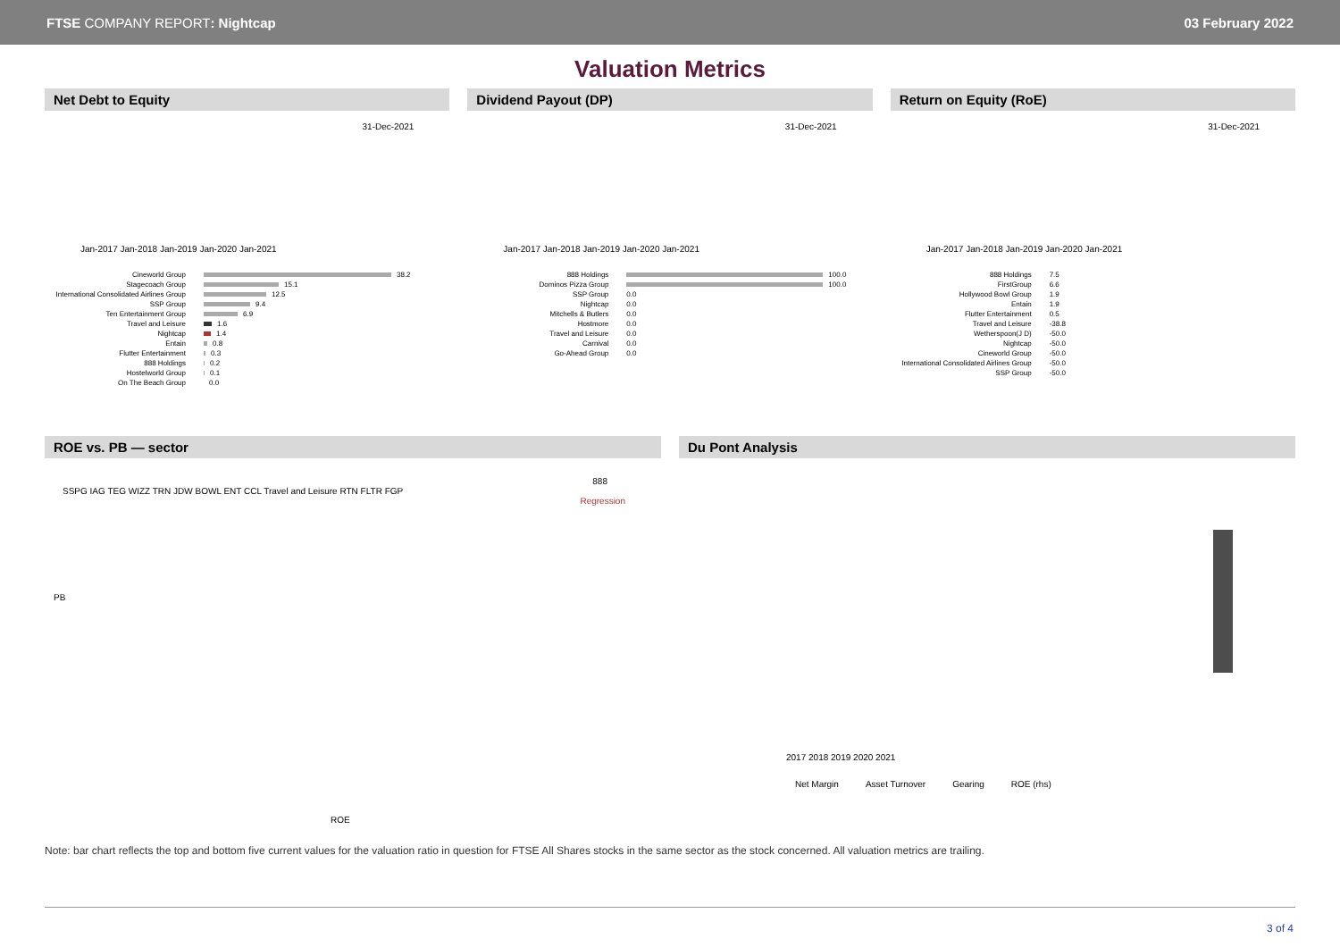FTSE COMPANY REPORT: Nightcap 03 February 2022
Valuation Metrics
Net Debt to Equity
31-Dec-2021
Jan-2017 Jan-2018 Jan-2019 Jan-2020 Jan-2021
Cineworld Group 38.2
Stagecoach Group 15.1
International Consolidated Airlines Group 12.5
SSP Group 9.4
Ten Entertainment Group 6.9
Travel and Leisure 1.6
Nightcap 1.4
Entain 0.8
Flutter Entertainment 0.3
888 Holdings 0.2
Hostelworld Group 0.1
On The Beach Group 0.0
Dividend Payout (DP)
31-Dec-2021
Jan-2017 Jan-2018 Jan-2019 Jan-2020 Jan-2021
888 Holdings 100.0
Dominos Pizza Group 100.0
SSP Group 0.0
Nightcap 0.0
Mitchells & Butlers 0.0
Hostmore 0.0
Travel and Leisure 0.0
Carnival 0.0
Go-Ahead Group 0.0
Return on Equity (RoE)
31-Dec-2021
Jan-2017 Jan-2018 Jan-2019 Jan-2020 Jan-2021
888 Holdings 7.5
FirstGroup 6.6
Hollywood Bowl Group 1.9
Entain 1.9
Flutter Entertainment 0.5
Travel and Leisure -38.8
Wetherspoon(J D) -50.0
Nightcap -50.0
Cineworld Group -50.0
International Consolidated Airlines Group -50.0
SSP Group -50.0
ROE vs. PB — sector
888
SSPG IAG TEG WIZZ TRN JDW BOWL ENT CCL Travel and Leisure RTN FLTR FGP
Regression
PB
ROE
Du Pont Analysis
2017 2018 2019 2020 2021
Net Margin Asset Turnover Gearing ROE (rhs)
Note: bar chart reflects the top and bottom five current values for the valuation ratio in question for FTSE All Shares stocks in the same sector as the stock concerned. All valuation metrics are trailing.
3 of 4